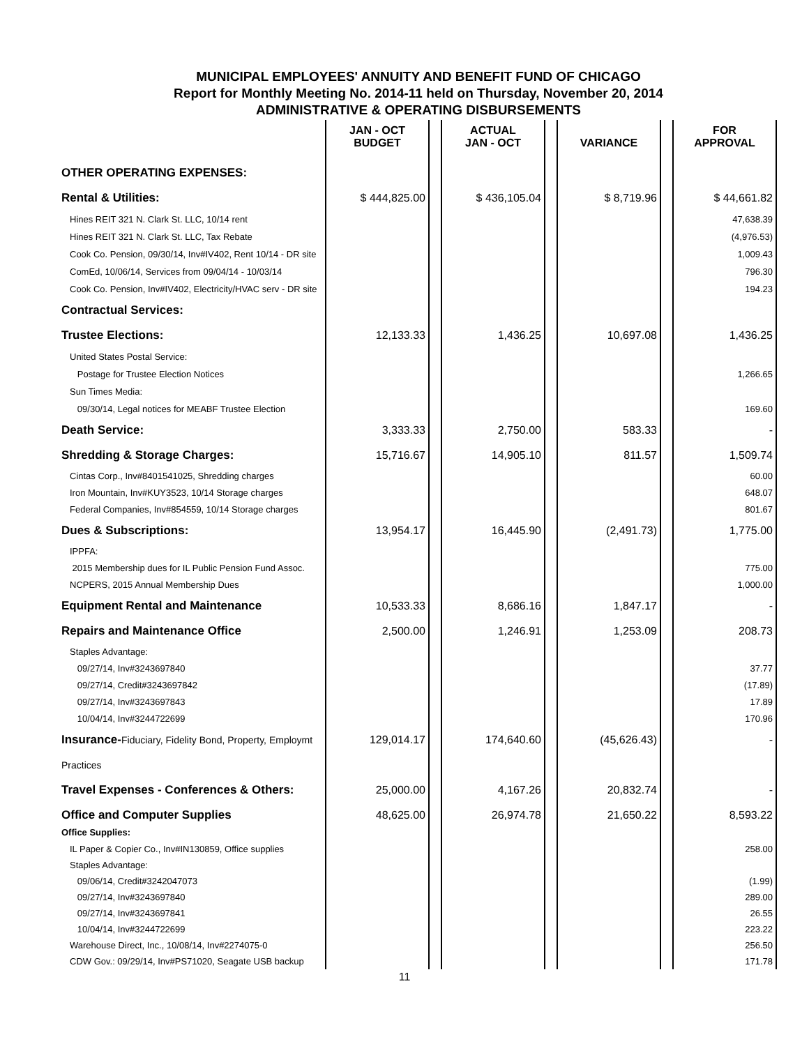MUNICIPAL EMPLOYEES' ANNUITY AND BENEFIT FUND OF CHICAGO
Report for Monthly Meeting No. 2014-11 held on Thursday, November 20, 2014
ADMINISTRATIVE & OPERATING DISBURSEMENTS
| | JAN - OCT BUDGET | | ACTUAL JAN - OCT | | VARIANCE | | FOR APPROVAL |
| --- | --- | --- | --- | --- | --- | --- | --- |
| OTHER OPERATING EXPENSES: | | | | | | | |
| Rental & Utilities: | $ 444,825.00 | | $ 436,105.04 | | $ 8,719.96 | | $ 44,661.82 |
| Hines REIT 321 N. Clark St. LLC, 10/14 rent Hines REIT 321 N. Clark St. LLC, Tax Rebate Cook Co. Pension, 09/30/14, Inv#IV402, Rent 10/14 - DR site ComEd, 10/06/14, Services from 09/04/14 - 10/03/14 Cook Co. Pension, Inv#IV402, Electricity/HVAC serv - DR site | | | | | | | 47,638.39 (4,976.53) 1,009.43 796.30 194.23 |
| Contractual Services: | | | | | | | |
| Trustee Elections: | 12,133.33 | | 1,436.25 | | 10,697.08 | | 1,436.25 |
| United States Postal Service: Postage for Trustee Election Notices Sun Times Media: 09/30/14, Legal notices for MEABF Trustee Election | | | | | | | 1,266.65 169.60 |
| Death Service: | 3,333.33 | | 2,750.00 | | 583.33 | | - |
| Shredding & Storage Charges: | 15,716.67 | | 14,905.10 | | 811.57 | | 1,509.74 |
| Cintas Corp., Inv#8401541025, Shredding charges Iron Mountain, Inv#KUY3523, 10/14 Storage charges Federal Companies, Inv#854559, 10/14 Storage charges | | | | | | | 60.00 648.07 801.67 |
| Dues & Subscriptions: | 13,954.17 | | 16,445.90 | | (2,491.73) | | 1,775.00 |
| IPPFA: 2015 Membership dues for IL Public Pension Fund Assoc. NCPERS, 2015 Annual Membership Dues | | | | | | | 775.00 1,000.00 |
| Equipment Rental and Maintenance | 10,533.33 | | 8,686.16 | | 1,847.17 | | - |
| Repairs and Maintenance Office | 2,500.00 | | 1,246.91 | | 1,253.09 | | 208.73 |
| Staples Advantage: 09/27/14, Inv#3243697840 09/27/14, Credit#3243697842 09/27/14, Inv#3243697843 10/04/14, Inv#3244722699 | | | | | | | 37.77 (17.89) 17.89 170.96 |
| Insurance- Fiduciary, Fidelity Bond, Property, Employmt Practices | 129,014.17 | | 174,640.60 | | (45,626.43) | | - |
| Travel Expenses - Conferences & Others: | 25,000.00 | | 4,167.26 | | 20,832.74 | | - |
| Office and Computer Supplies Office Supplies: | 48,625.00 | | 26,974.78 | | 21,650.22 | | 8,593.22 |
| IL Paper & Copier Co., Inv#IN130859, Office supplies Staples Advantage: 09/06/14, Credit#3242047073 09/27/14, Inv#3243697840 09/27/14, Inv#3243697841 10/04/14, Inv#3244722699 Warehouse Direct, Inc., 10/08/14, Inv#2274075-0 CDW Gov.: 09/29/14, Inv#PS71020, Seagate USB backup | | | | | | | 258.00 (1.99) 289.00 26.55 223.22 256.50 171.78 |
11